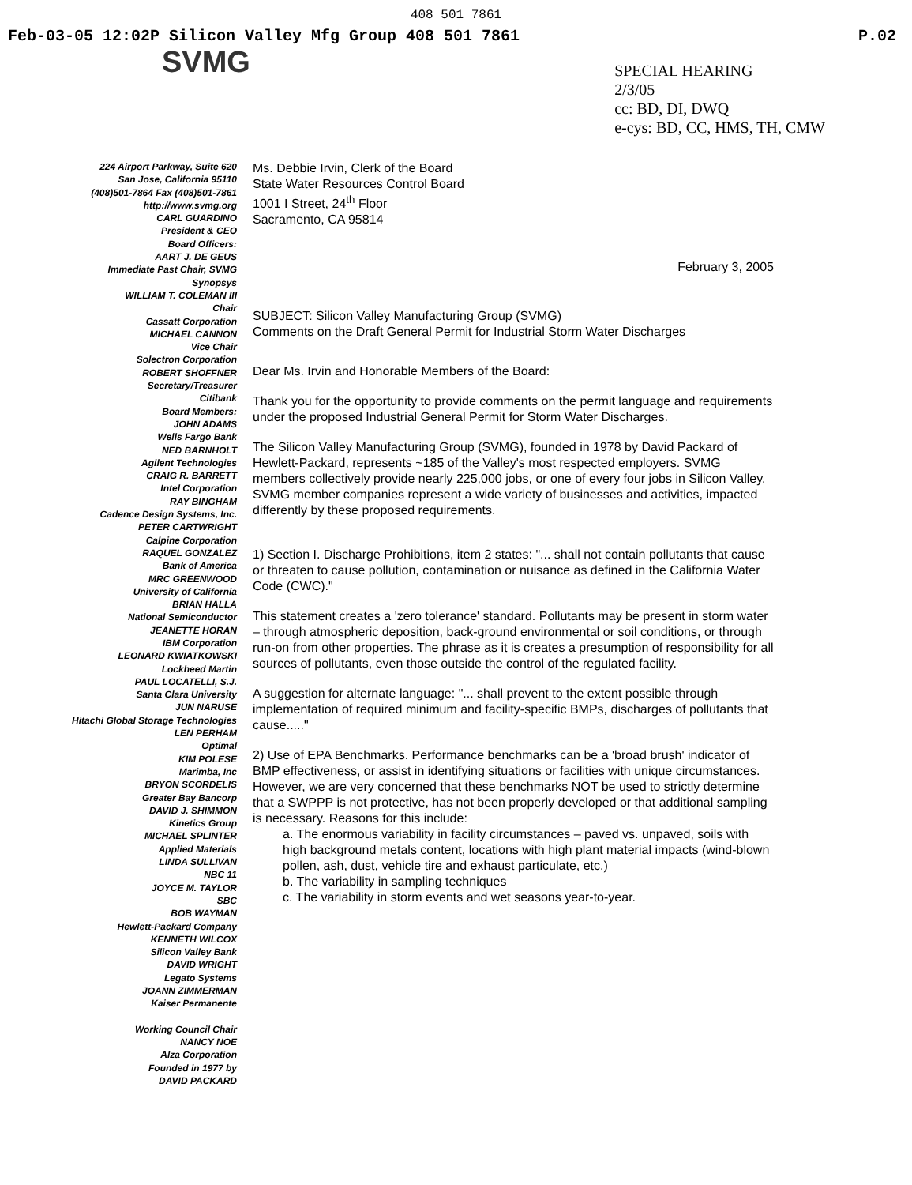408 501 7861
Feb-03-05 12:02P Silicon Valley Mfg Group 408 501 7861 P.02
SVMG
SPECIAL HEARING
2/3/05
cc: BD, DI, DWQ
e-cys: BD, CC, HMS, TH, CMW
224 Airport Parkway, Suite 620
San Jose, California 95110
(408)501-7864 Fax (408)501-7861
http://www.svmg.org
CARL GUARDINO
President & CEO
Board Officers:
AART J. DE GEUS
Immediate Past Chair, SVMG
Synopsys
WILLIAM T. COLEMAN III
Chair
Cassatt Corporation
MICHAEL CANNON
Vice Chair
Solectron Corporation
ROBERT SHOFFNER
Secretary/Treasurer
Citibank
Board Members:
JOHN ADAMS
Wells Fargo Bank
NED BARNHOLT
Agilent Technologies
CRAIG R. BARRETT
Intel Corporation
RAY BINGHAM
Cadence Design Systems, Inc.
PETER CARTWRIGHT
Calpine Corporation
RAQUEL GONZALEZ
Bank of America
MRC GREENWOOD
University of California
BRIAN HALLA
National Semiconductor
JEANETTE HORAN
IBM Corporation
LEONARD KWIATKOWSKI
Lockheed Martin
PAUL LOCATELLI, S.J.
Santa Clara University
JUN NARUSE
Hitachi Global Storage Technologies
LEN PERHAM
Optimal
KIM POLESE
Marimba, Inc
BRYON SCORDELIS
Greater Bay Bancorp
DAVID J. SHIMMON
Kinetics Group
MICHAEL SPLINTER
Applied Materials
LINDA SULLIVAN
NBC 11
JOYCE M. TAYLOR
SBC
BOB WAYMAN
Hewlett-Packard Company
KENNETH WILCOX
Silicon Valley Bank
DAVID WRIGHT
Legato Systems
JOANN ZIMMERMAN
Kaiser Permanente
Working Council Chair
NANCY NOE
Alza Corporation
Founded in 1977 by
DAVID PACKARD
Ms. Debbie Irvin, Clerk of the Board
State Water Resources Control Board
1001 I Street, 24<sup>th</sup> Floor
Sacramento, CA 95814
February 3, 2005
SUBJECT: Silicon Valley Manufacturing Group (SVMG)
Comments on the Draft General Permit for Industrial Storm Water Discharges
Dear Ms. Irvin and Honorable Members of the Board:
Thank you for the opportunity to provide comments on the permit language and requirements under the proposed Industrial General Permit for Storm Water Discharges.
The Silicon Valley Manufacturing Group (SVMG), founded in 1978 by David Packard of Hewlett-Packard, represents ~185 of the Valley's most respected employers. SVMG members collectively provide nearly 225,000 jobs, or one of every four jobs in Silicon Valley. SVMG member companies represent a wide variety of businesses and activities, impacted differently by these proposed requirements.
1) Section I. Discharge Prohibitions, item 2 states: "... shall not contain pollutants that cause or threaten to cause pollution, contamination or nuisance as defined in the California Water Code (CWC)."
This statement creates a 'zero tolerance' standard. Pollutants may be present in storm water – through atmospheric deposition, back-ground environmental or soil conditions, or through run-on from other properties. The phrase as it is creates a presumption of responsibility for all sources of pollutants, even those outside the control of the regulated facility.
A suggestion for alternate language: "... shall prevent to the extent possible through implementation of required minimum and facility-specific BMPs, discharges of pollutants that cause....."
2) Use of EPA Benchmarks. Performance benchmarks can be a 'broad brush' indicator of BMP effectiveness, or assist in identifying situations or facilities with unique circumstances. However, we are very concerned that these benchmarks NOT be used to strictly determine that a SWPPP is not protective, has not been properly developed or that additional sampling is necessary. Reasons for this include:
a. The enormous variability in facility circumstances – paved vs. unpaved, soils with high background metals content, locations with high plant material impacts (wind-blown pollen, ash, dust, vehicle tire and exhaust particulate, etc.)
b. The variability in sampling techniques
c. The variability in storm events and wet seasons year-to-year.